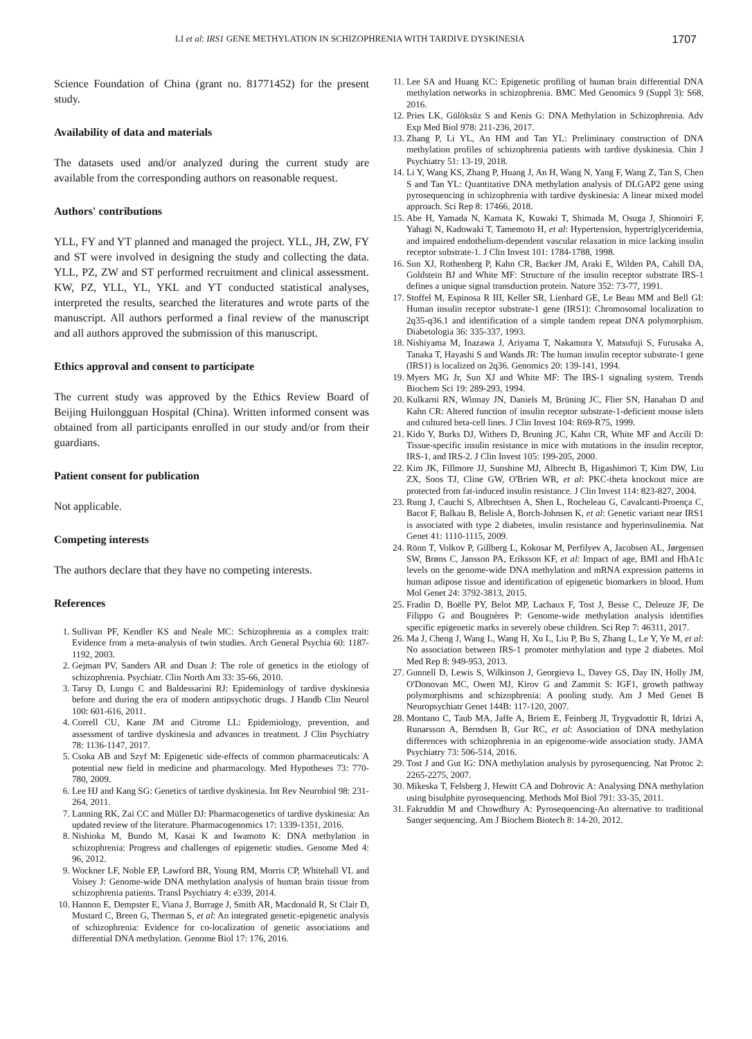LI et al: IRS1 GENE METHYLATION IN SCHIZOPHRENIA WITH TARDIVE DYSKINESIA 1707
Science Foundation of China (grant no. 81771452) for the present study.
Availability of data and materials
The datasets used and/or analyzed during the current study are available from the corresponding authors on reasonable request.
Authors' contributions
YLL, FY and YT planned and managed the project. YLL, JH, ZW, FY and ST were involved in designing the study and collecting the data. YLL, PZ, ZW and ST performed recruitment and clinical assessment. KW, PZ, YLL, YL, YKL and YT conducted statistical analyses, interpreted the results, searched the literatures and wrote parts of the manuscript. All authors performed a final review of the manuscript and all authors approved the submission of this manuscript.
Ethics approval and consent to participate
The current study was approved by the Ethics Review Board of Beijing Huilongguan Hospital (China). Written informed consent was obtained from all participants enrolled in our study and/or from their guardians.
Patient consent for publication
Not applicable.
Competing interests
The authors declare that they have no competing interests.
References
1. Sullivan PF, Kendler KS and Neale MC: Schizophrenia as a complex trait: Evidence from a meta-analysis of twin studies. Arch General Psychia 60: 1187-1192, 2003.
2. Gejman PV, Sanders AR and Duan J: The role of genetics in the etiology of schizophrenia. Psychiatr. Clin North Am 33: 35-66, 2010.
3. Tarsy D, Lungu C and Baldessarini RJ: Epidemiology of tardive dyskinesia before and during the era of modern antipsychotic drugs. J Handb Clin Neurol 100: 601-616, 2011.
4. Correll CU, Kane JM and Citrome LL: Epidemiology, prevention, and assessment of tardive dyskinesia and advances in treatment. J Clin Psychiatry 78: 1136-1147, 2017.
5. Csoka AB and Szyf M: Epigenetic side-effects of common pharmaceuticals: A potential new field in medicine and pharmacology. Med Hypotheses 73: 770-780, 2009.
6. Lee HJ and Kang SG: Genetics of tardive dyskinesia. Int Rev Neurobiol 98: 231-264, 2011.
7. Lanning RK, Zai CC and Müller DJ: Pharmacogenetics of tardive dyskinesia: An updated review of the literature. Pharmacogenomics 17: 1339-1351, 2016.
8. Nishioka M, Bundo M, Kasai K and Iwamoto K: DNA methylation in schizophrenia: Progress and challenges of epigenetic studies. Genome Med 4: 96, 2012.
9. Wockner LF, Noble EP, Lawford BR, Young RM, Morris CP, Whitehall VL and Voisey J: Genome-wide DNA methylation analysis of human brain tissue from schizophrenia patients. Transl Psychiatry 4: e339, 2014.
10. Hannon E, Dempster E, Viana J, Burrage J, Smith AR, Macdonald R, St Clair D, Mustard C, Breen G, Therman S, et al: An integrated genetic-epigenetic analysis of schizophrenia: Evidence for co-localization of genetic associations and differential DNA methylation. Genome Biol 17: 176, 2016.
11. Lee SA and Huang KC: Epigenetic profiling of human brain differential DNA methylation networks in schizophrenia. BMC Med Genomics 9 (Suppl 3): S68, 2016.
12. Pries LK, Gülöksüz S and Kenis G: DNA Methylation in Schizophrenia. Adv Exp Med Biol 978: 211-236, 2017.
13. Zhang P, Li YL, An HM and Tan YL: Preliminary construction of DNA methylation profiles of schizophrenia patients with tardive dyskinesia. Chin J Psychiatry 51: 13-19, 2018.
14. Li Y, Wang KS, Zhang P, Huang J, An H, Wang N, Yang F, Wang Z, Tan S, Chen S and Tan YL: Quantitative DNA methylation analysis of DLGAP2 gene using pyrosequencing in schizophrenia with tardive dyskinesia: A linear mixed model approach. Sci Rep 8: 17466, 2018.
15. Abe H, Yamada N, Kamata K, Kuwaki T, Shimada M, Osuga J, Shionoiri F, Yahagi N, Kadowaki T, Tamemoto H, et al: Hypertension, hypertriglyceridemia, and impaired endothelium-dependent vascular relaxation in mice lacking insulin receptor substrate-1. J Clin Invest 101: 1784-1788, 1998.
16. Sun XJ, Rothenberg P, Kahn CR, Backer JM, Araki E, Wilden PA, Cahill DA, Goldstein BJ and White MF: Structure of the insulin receptor substrate IRS-1 defines a unique signal transduction protein. Nature 352: 73-77, 1991.
17. Stoffel M, Espinosa R III, Keller SR, Lienhard GE, Le Beau MM and Bell GI: Human insulin receptor substrate-1 gene (IRS1): Chromosomal localization to 2q35-q36.1 and identification of a simple tandem repeat DNA polymorphism. Diabetologia 36: 335-337, 1993.
18. Nishiyama M, Inazawa J, Ariyama T, Nakamura Y, Matsufuji S, Furusaka A, Tanaka T, Hayashi S and Wands JR: The human insulin receptor substrate-1 gene (IRS1) is localized on 2q36. Genomics 20: 139-141, 1994.
19. Myers MG Jr, Sun XJ and White MF: The IRS-1 signaling system. Trends Biochem Sci 19: 289-293, 1994.
20. Kulkarni RN, Winnay JN, Daniels M, Brüning JC, Flier SN, Hanahan D and Kahn CR: Altered function of insulin receptor substrate-1-deficient mouse islets and cultured beta-cell lines. J Clin Invest 104: R69-R75, 1999.
21. Kido Y, Burks DJ, Withers D, Bruning JC, Kahn CR, White MF and Accili D: Tissue-specific insulin resistance in mice with mutations in the insulin receptor, IRS-1, and IRS-2. J Clin Invest 105: 199-205, 2000.
22. Kim JK, Fillmore JJ, Sunshine MJ, Albrecht B, Higashimori T, Kim DW, Liu ZX, Soos TJ, Cline GW, O'Brien WR, et al: PKC-theta knockout mice are protected from fat-induced insulin resistance. J Clin Invest 114: 823-827, 2004.
23. Rung J, Cauchi S, Albrechtsen A, Shen L, Rocheleau G, Cavalcanti-Proença C, Bacot F, Balkau B, Belisle A, Borch-Johnsen K, et al: Genetic variant near IRS1 is associated with type 2 diabetes, insulin resistance and hyperinsulinemia. Nat Genet 41: 1110-1115, 2009.
24. Rönn T, Volkov P, Gillberg L, Kokosar M, Perfilyev A, Jacobsen AL, Jørgensen SW, Brøns C, Jansson PA, Eriksson KF, et al: Impact of age, BMI and HbA1c levels on the genome-wide DNA methylation and mRNA expression patterns in human adipose tissue and identification of epigenetic biomarkers in blood. Hum Mol Genet 24: 3792-3813, 2015.
25. Fradin D, Boëlle PY, Belot MP, Lachaux F, Tost J, Besse C, Deleuze JF, De Filippo G and Bougnères P: Genome-wide methylation analysis identifies specific epigenetic marks in severely obese children. Sci Rep 7: 46311, 2017.
26. Ma J, Cheng J, Wang L, Wang H, Xu L, Liu P, Bu S, Zhang L, Le Y, Ye M, et al: No association between IRS-1 promoter methylation and type 2 diabetes. Mol Med Rep 8: 949-953, 2013.
27. Gunnell D, Lewis S, Wilkinson J, Georgieva L, Davey GS, Day IN, Holly JM, O'Donovan MC, Owen MJ, Kirov G and Zammit S: IGF1, growth pathway polymorphisms and schizophrenia: A pooling study. Am J Med Genet B Neuropsychiatr Genet 144B: 117-120, 2007.
28. Montano C, Taub MA, Jaffe A, Briem E, Feinberg JI, Trygvadottir R, Idrizi A, Runarsson A, Berndsen B, Gur RC, et al: Association of DNA methylation differences with schizophrenia in an epigenome-wide association study. JAMA Psychiatry 73: 506-514, 2016.
29. Tost J and Gut IG: DNA methylation analysis by pyrosequencing. Nat Protoc 2: 2265-2275, 2007.
30. Mikeska T, Felsberg J, Hewitt CA and Dobrovic A: Analysing DNA methylation using bisulphite pyrosequencing. Methods Mol Biol 791: 33-35, 2011.
31. Fakruddin M and Chowdhury A: Pyrosequencing-An alternative to traditional Sanger sequencing. Am J Biochem Biotech 8: 14-20, 2012.